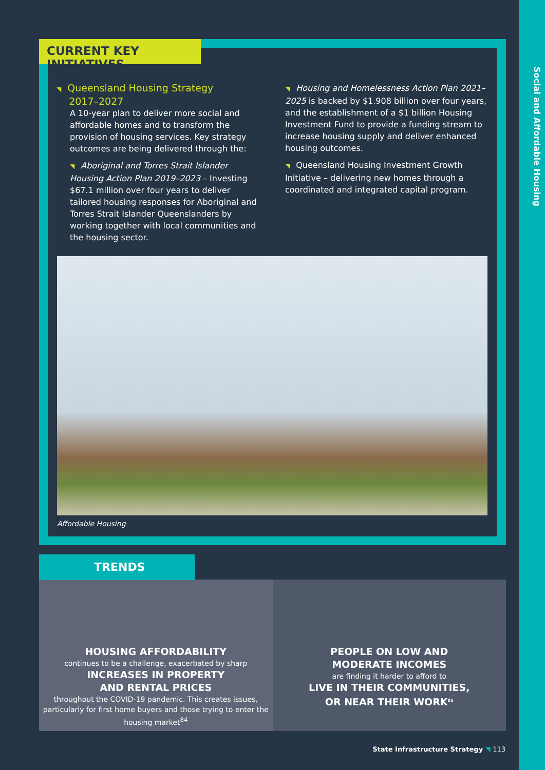Social and Affordable Housing
CURRENT KEY INITIATIVES
◥ Queensland Housing Strategy
2017–2027
A 10-year plan to deliver more social and affordable homes and to transform the provision of housing services. Key strategy outcomes are being delivered through the:
◥ Aboriginal and Torres Strait Islander Housing Action Plan 2019–2023 – Investing $67.1 million over four years to deliver tailored housing responses for Aboriginal and Torres Strait Islander Queenslanders by working together with local communities and the housing sector.
◥ Housing and Homelessness Action Plan 2021–2025 is backed by $1.908 billion over four years, and the establishment of a $1 billion Housing Investment Fund to provide a funding stream to increase housing supply and deliver enhanced housing outcomes.
◥ Queensland Housing Investment Growth Initiative – delivering new homes through a coordinated and integrated capital program.
Affordable Housing
HOUSING AFFORDABILITY
continues to be a challenge, exacerbated by sharp
INCREASES IN PROPERTY
AND RENTAL PRICES
throughout the COVID-19 pandemic. This creates issues, particularly for first home buyers and those trying to enter the housing market<sup>84</sup>
PEOPLE ON LOW AND
MODERATE INCOMES
are finding it harder to afford to
LIVE IN THEIR COMMUNITIES,
OR NEAR THEIR WORK<sup>85</sup>
TRENDS
State Infrastructure Strategy ◥ 113